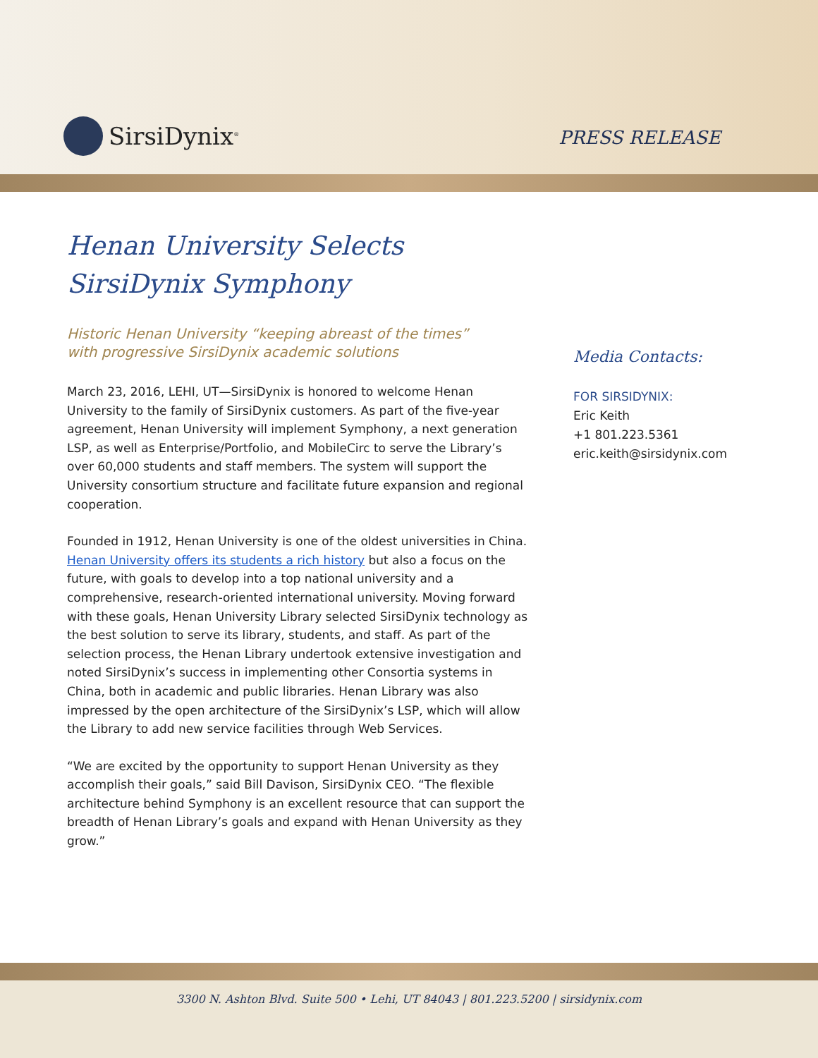SirsiDynix<sup>®</sup>
PRESS RELEASE
Henan University Selects
SirsiDynix Symphony
Historic Henan University “keeping abreast of the times”
with progressive SirsiDynix academic solutions
March 23, 2016, LEHI, UT—SirsiDynix is honored to welcome Henan University to the family of SirsiDynix customers. As part of the five-year agreement, Henan University will implement Symphony, a next generation LSP, as well as Enterprise/Portfolio, and MobileCirc to serve the Library’s over 60,000 students and staff members. The system will support the University consortium structure and facilitate future expansion and regional cooperation.
Founded in 1912, Henan University is one of the oldest universities in China. Henan University offers its students a rich history but also a focus on the future, with goals to develop into a top national university and a comprehensive, research-oriented international university. Moving forward with these goals, Henan University Library selected SirsiDynix technology as the best solution to serve its library, students, and staff. As part of the selection process, the Henan Library undertook extensive investigation and noted SirsiDynix’s success in implementing other Consortia systems in China, both in academic and public libraries. Henan Library was also impressed by the open architecture of the SirsiDynix’s LSP, which will allow the Library to add new service facilities through Web Services.
“We are excited by the opportunity to support Henan University as they accomplish their goals,” said Bill Davison, SirsiDynix CEO. “The flexible architecture behind Symphony is an excellent resource that can support the breadth of Henan Library’s goals and expand with Henan University as they grow.”
Media Contacts:
FOR SIRSIDYNIX:
Eric Keith
+1 801.223.5361
eric.keith@sirsidynix.com
3300 N. Ashton Blvd. Suite 500 • Lehi, UT 84043 | 801.223.5200 | sirsidynix.com